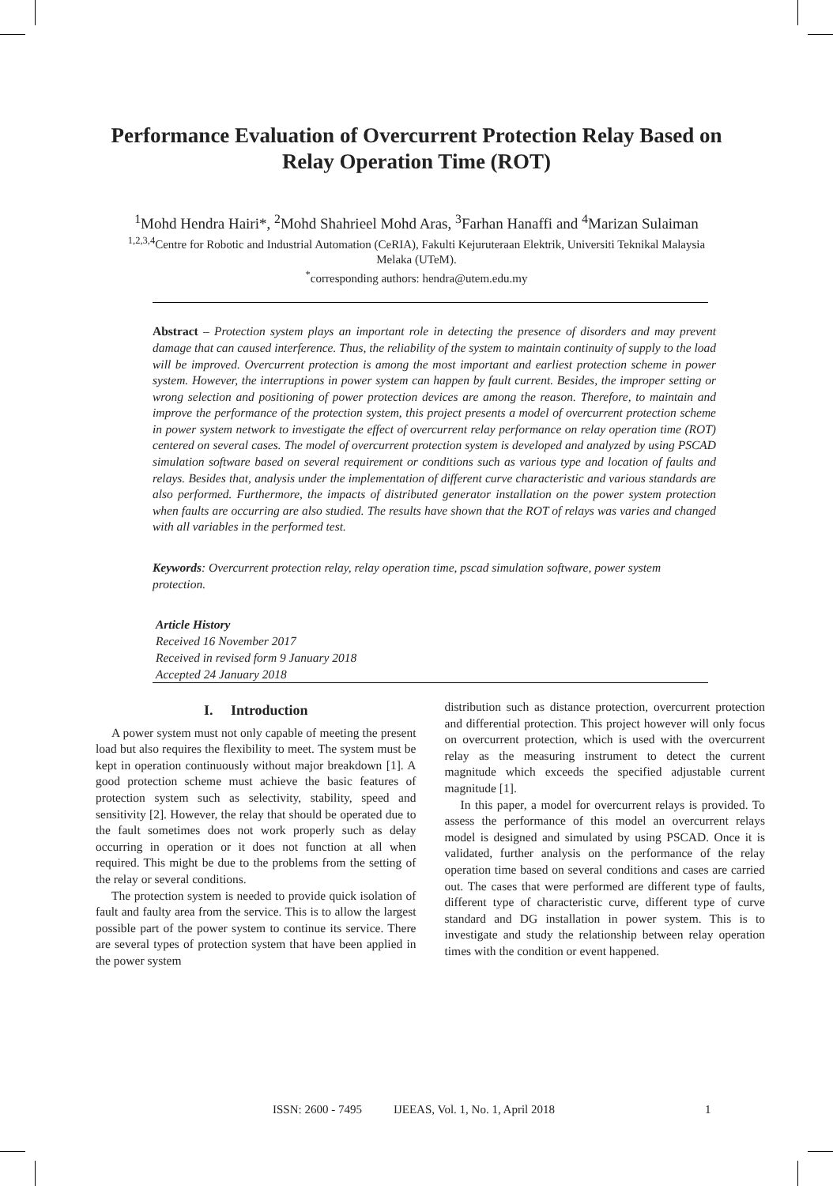Performance Evaluation of Overcurrent Protection Relay Based on
Relay Operation Time (ROT)
<sup>1</sup> Mohd Hendra Hairi*, <sup>2</sup>Mohd Shahrieel Mohd Aras, <sup>3</sup>Farhan Hanaffi and <sup>4</sup>Marizan Sulaiman
<sup>1,2,3,4</sup>Centre for Robotic and Industrial Automation (CeRIA), Fakulti Kejuruteraan Elektrik, Universiti Teknikal Malaysia Melaka (UTeM).
<sup>*</sup> corresponding authors: hendra@utem.edu.my
Abstract – Protection system plays an important role in detecting the presence of disorders and may prevent damage that can caused interference. Thus, the reliability of the system to maintain continuity of supply to the load will be improved. Overcurrent protection is among the most important and earliest protection scheme in power system. However, the interruptions in power system can happen by fault current. Besides, the improper setting or wrong selection and positioning of power protection devices are among the reason. Therefore, to maintain and improve the performance of the protection system, this project presents a model of overcurrent protection scheme in power system network to investigate the effect of overcurrent relay performance on relay operation time (ROT) centered on several cases. The model of overcurrent protection system is developed and analyzed by using PSCAD simulation software based on several requirement or conditions such as various type and location of faults and relays. Besides that, analysis under the implementation of different curve characteristic and various standards are also performed. Furthermore, the impacts of distributed generator installation on the power system protection when faults are occurring are also studied. The results have shown that the ROT of relays was varies and changed with all variables in the performed test.
Keywords: Overcurrent protection relay, relay operation time, pscad simulation software, power system protection.
Article History
Received 16 November 2017
Received in revised form 9 January 2018
Accepted 24 January 2018
I. Introduction
A power system must not only capable of meeting the present load but also requires the flexibility to meet. The system must be kept in operation continuously without major breakdown [1]. A good protection scheme must achieve the basic features of protection system such as selectivity, stability, speed and sensitivity [2]. However, the relay that should be operated due to the fault sometimes does not work properly such as delay occurring in operation or it does not function at all when required. This might be due to the problems from the setting of the relay or several conditions.
The protection system is needed to provide quick isolation of fault and faulty area from the service. This is to allow the largest possible part of the power system to continue its service. There are several types of protection system that have been applied in the power system
distribution such as distance protection, overcurrent protection and differential protection. This project however will only focus on overcurrent protection, which is used with the overcurrent relay as the measuring instrument to detect the current magnitude which exceeds the specified adjustable current magnitude [1].
In this paper, a model for overcurrent relays is provided. To assess the performance of this model an overcurrent relays model is designed and simulated by using PSCAD. Once it is validated, further analysis on the performance of the relay operation time based on several conditions and cases are carried out. The cases that were performed are different type of faults, different type of characteristic curve, different type of curve standard and DG installation in power system. This is to investigate and study the relationship between relay operation times with the condition or event happened.
ISSN: 2600 - 7495 IJEEAS, Vol. 1, No. 1, April 2018 1